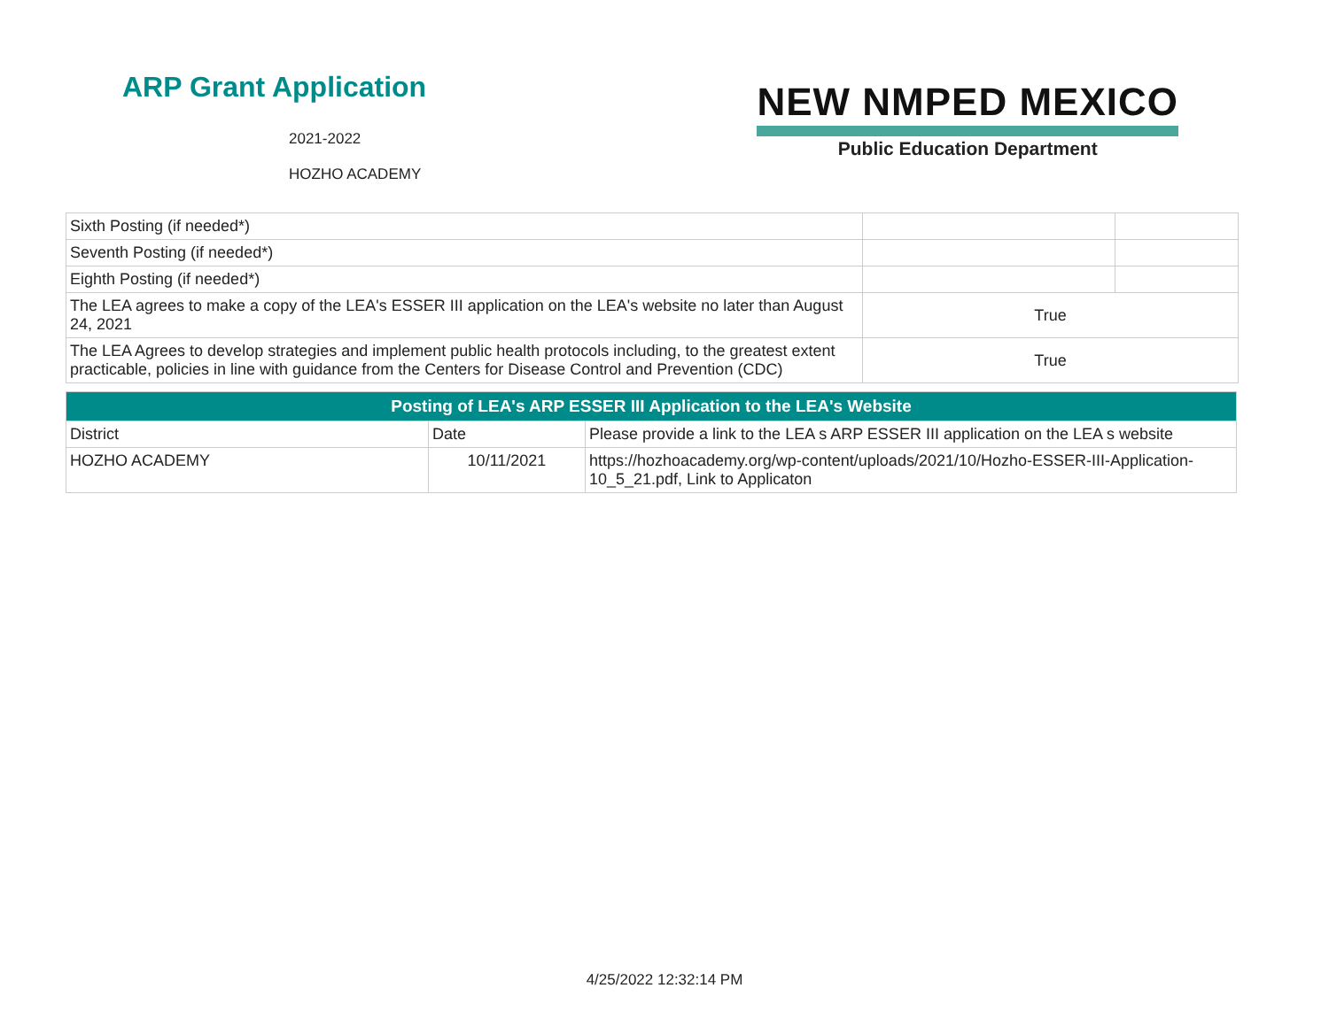ARP Grant Application
2021-2022
HOZHO ACADEMY
NEW NMPED MEXICO
Public Education Department
| Sixth Posting (if needed*) | | |
| Seventh Posting (if needed*) | | |
| Eighth Posting (if needed*) | | |
| The LEA agrees to make a copy of the LEA's ESSER III application on the LEA's website no later than August 24, 2021 | True | |
| The LEA Agrees to develop strategies and implement public health protocols including, to the greatest extent practicable, policies in line with guidance from the Centers for Disease Control and Prevention (CDC) | True | |
| Posting of LEA's ARP ESSER III Application to the LEA's Website | | |
| --- | --- | --- |
| District | Date | Please provide a link to the LEA s ARP ESSER III application on the LEA s website |
| HOZHO ACADEMY | 10/11/2021 | https://hozhoacademy.org/wp-content/uploads/2021/10/Hozho-ESSER-III-Application-10_5_21.pdf, Link to Applicaton |
4/25/2022 12:32:14 PM